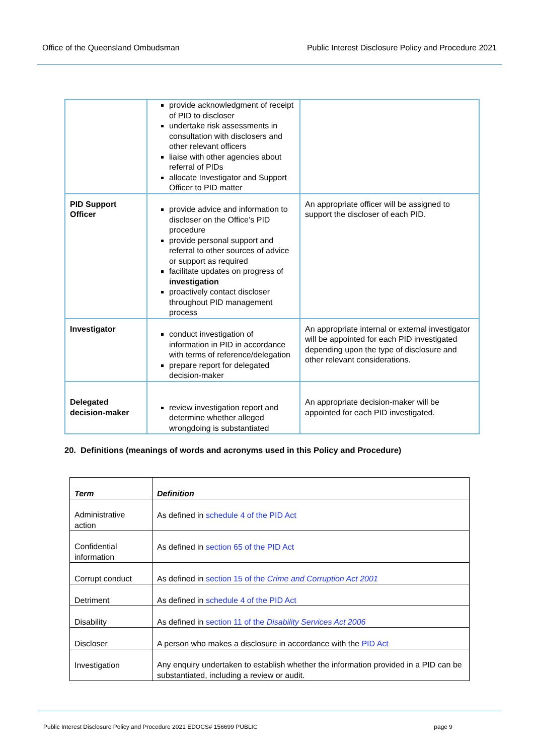Office of the Queensland Ombudsman Public Interest Disclosure Policy and Procedure 2021
| | provide acknowledgment of receipt of PID to discloser undertake risk assessments in consultation with disclosers and other relevant officers liaise with other agencies about referral of PIDs allocate Investigator and Support Officer to PID matter | |
| PID Support Officer | provide advice and information to discloser on the Office’s PID procedure provide personal support and referral to other sources of advice or support as required facilitate updates on progress of investigation proactively contact discloser throughout PID management process | An appropriate officer will be assigned to support the discloser of each PID. |
| Investigator | conduct investigation of information in PID in accordance with terms of reference/delegation prepare report for delegated decision-maker | An appropriate internal or external investigator will be appointed for each PID investigated depending upon the type of disclosure and other relevant considerations. |
| Delegated decision-maker | review investigation report and determine whether alleged wrongdoing is substantiated | An appropriate decision-maker will be appointed for each PID investigated. |
20. Definitions (meanings of words and acronyms used in this Policy and Procedure)
| Term | Definition |
| --- | --- |
| Administrative action | As defined in schedule 4 of the PID Act |
| Confidential information | As defined in section 65 of the PID Act |
| Corrupt conduct | As defined in section 15 of the Crime and Corruption Act 2001 |
| Detriment | As defined in schedule 4 of the PID Act |
| Disability | As defined in section 11 of the Disability Services Act 2006 |
| Discloser | A person who makes a disclosure in accordance with the PID Act |
| Investigation | Any enquiry undertaken to establish whether the information provided in a PID can be substantiated, including a review or audit. |
Public Interest Disclosure Policy and Procedure 2021 EDOCS# 156699 PUBLIC page 9